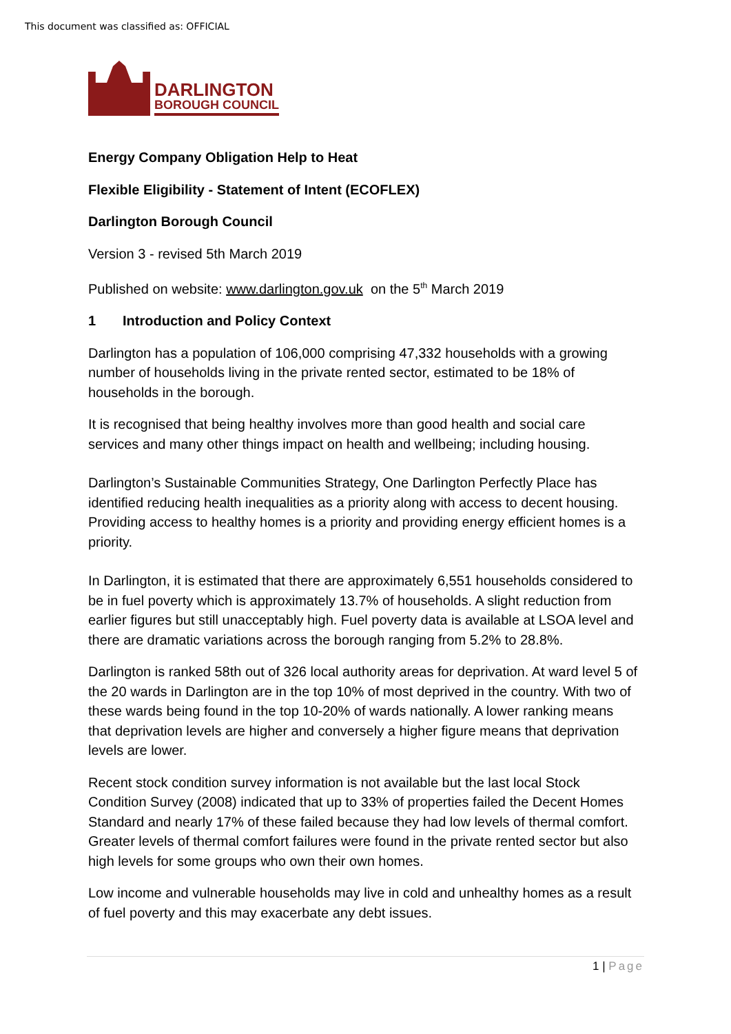This document was classified as: OFFICIAL
DARLINGTON
BOROUGH COUNCIL
Energy Company Obligation Help to Heat
Flexible Eligibility - Statement of Intent (ECOFLEX)
Darlington Borough Council
Version 3 - revised 5th March 2019
Published on website: www.darlington.gov.uk on the 5<sup>th</sup> March 2019
1 Introduction and Policy Context
Darlington has a population of 106,000 comprising 47,332 households with a growing number of households living in the private rented sector, estimated to be 18% of households in the borough.
It is recognised that being healthy involves more than good health and social care services and many other things impact on health and wellbeing; including housing.
Darlington’s Sustainable Communities Strategy, One Darlington Perfectly Place has identified reducing health inequalities as a priority along with access to decent housing. Providing access to healthy homes is a priority and providing energy efficient homes is a priority.
In Darlington, it is estimated that there are approximately 6,551 households considered to be in fuel poverty which is approximately 13.7% of households. A slight reduction from earlier figures but still unacceptably high. Fuel poverty data is available at LSOA level and there are dramatic variations across the borough ranging from 5.2% to 28.8%.
Darlington is ranked 58th out of 326 local authority areas for deprivation. At ward level 5 of the 20 wards in Darlington are in the top 10% of most deprived in the country. With two of these wards being found in the top 10-20% of wards nationally. A lower ranking means that deprivation levels are higher and conversely a higher figure means that deprivation levels are lower.
Recent stock condition survey information is not available but the last local Stock Condition Survey (2008) indicated that up to 33% of properties failed the Decent Homes Standard and nearly 17% of these failed because they had low levels of thermal comfort. Greater levels of thermal comfort failures were found in the private rented sector but also high levels for some groups who own their own homes.
Low income and vulnerable households may live in cold and unhealthy homes as a result of fuel poverty and this may exacerbate any debt issues.
1 | Page